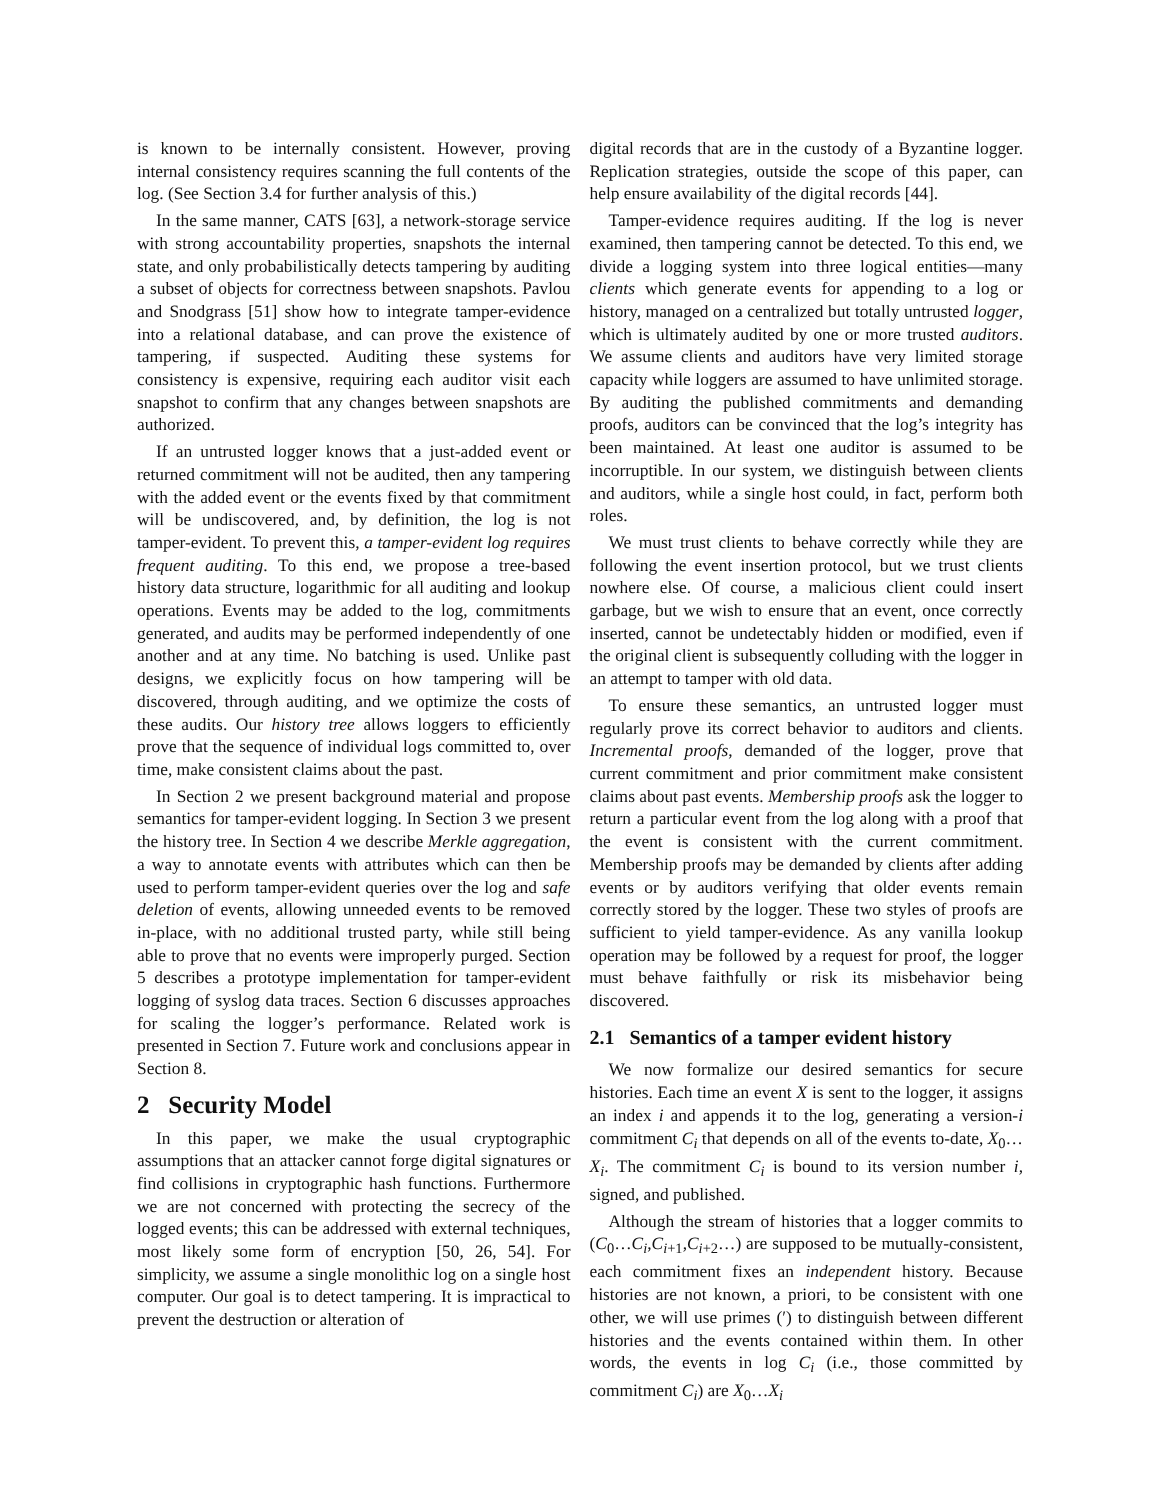is known to be internally consistent. However, proving internal consistency requires scanning the full contents of the log. (See Section 3.4 for further analysis of this.)
In the same manner, CATS [63], a network-storage service with strong accountability properties, snapshots the internal state, and only probabilistically detects tampering by auditing a subset of objects for correctness between snapshots. Pavlou and Snodgrass [51] show how to integrate tamper-evidence into a relational database, and can prove the existence of tampering, if suspected. Auditing these systems for consistency is expensive, requiring each auditor visit each snapshot to confirm that any changes between snapshots are authorized.
If an untrusted logger knows that a just-added event or returned commitment will not be audited, then any tampering with the added event or the events fixed by that commitment will be undiscovered, and, by definition, the log is not tamper-evident. To prevent this, a tamper-evident log requires frequent auditing. To this end, we propose a tree-based history data structure, logarithmic for all auditing and lookup operations. Events may be added to the log, commitments generated, and audits may be performed independently of one another and at any time. No batching is used. Unlike past designs, we explicitly focus on how tampering will be discovered, through auditing, and we optimize the costs of these audits. Our history tree allows loggers to efficiently prove that the sequence of individual logs committed to, over time, make consistent claims about the past.
In Section 2 we present background material and propose semantics for tamper-evident logging. In Section 3 we present the history tree. In Section 4 we describe Merkle aggregation, a way to annotate events with attributes which can then be used to perform tamper-evident queries over the log and safe deletion of events, allowing unneeded events to be removed in-place, with no additional trusted party, while still being able to prove that no events were improperly purged. Section 5 describes a prototype implementation for tamper-evident logging of syslog data traces. Section 6 discusses approaches for scaling the logger’s performance. Related work is presented in Section 7. Future work and conclusions appear in Section 8.
2 Security Model
In this paper, we make the usual cryptographic assumptions that an attacker cannot forge digital signatures or find collisions in cryptographic hash functions. Furthermore we are not concerned with protecting the secrecy of the logged events; this can be addressed with external techniques, most likely some form of encryption [50, 26, 54]. For simplicity, we assume a single monolithic log on a single host computer. Our goal is to detect tampering. It is impractical to prevent the destruction or alteration of
digital records that are in the custody of a Byzantine logger. Replication strategies, outside the scope of this paper, can help ensure availability of the digital records [44].
Tamper-evidence requires auditing. If the log is never examined, then tampering cannot be detected. To this end, we divide a logging system into three logical entities—many clients which generate events for appending to a log or history, managed on a centralized but totally untrusted logger, which is ultimately audited by one or more trusted auditors. We assume clients and auditors have very limited storage capacity while loggers are assumed to have unlimited storage. By auditing the published commitments and demanding proofs, auditors can be convinced that the log’s integrity has been maintained. At least one auditor is assumed to be incorruptible. In our system, we distinguish between clients and auditors, while a single host could, in fact, perform both roles.
We must trust clients to behave correctly while they are following the event insertion protocol, but we trust clients nowhere else. Of course, a malicious client could insert garbage, but we wish to ensure that an event, once correctly inserted, cannot be undetectably hidden or modified, even if the original client is subsequently colluding with the logger in an attempt to tamper with old data.
To ensure these semantics, an untrusted logger must regularly prove its correct behavior to auditors and clients. Incremental proofs, demanded of the logger, prove that current commitment and prior commitment make consistent claims about past events. Membership proofs ask the logger to return a particular event from the log along with a proof that the event is consistent with the current commitment. Membership proofs may be demanded by clients after adding events or by auditors verifying that older events remain correctly stored by the logger. These two styles of proofs are sufficient to yield tamper-evidence. As any vanilla lookup operation may be followed by a request for proof, the logger must behave faithfully or risk its misbehavior being discovered.
2.1 Semantics of a tamper evident history
We now formalize our desired semantics for secure histories. Each time an event X is sent to the logger, it assigns an index i and appends it to the log, generating a version-i commitment C<sub>i</sub> that depends on all of the events to-date, X<sub>0</sub>…X<sub>i</sub>. The commitment C<sub>i</sub> is bound to its version number i, signed, and published.
Although the stream of histories that a logger commits to (C<sub>0</sub>…C<sub>i</sub>,C<sub>i+1</sub>,C<sub>i+2</sub>…) are supposed to be mutually-consistent, each commitment fixes an independent history. Because histories are not known, a priori, to be consistent with one other, we will use primes (′) to distinguish between different histories and the events contained within them. In other words, the events in log C<sub>i</sub> (i.e., those committed by commitment C<sub>i</sub>) are X<sub>0</sub>…X<sub>i</sub>